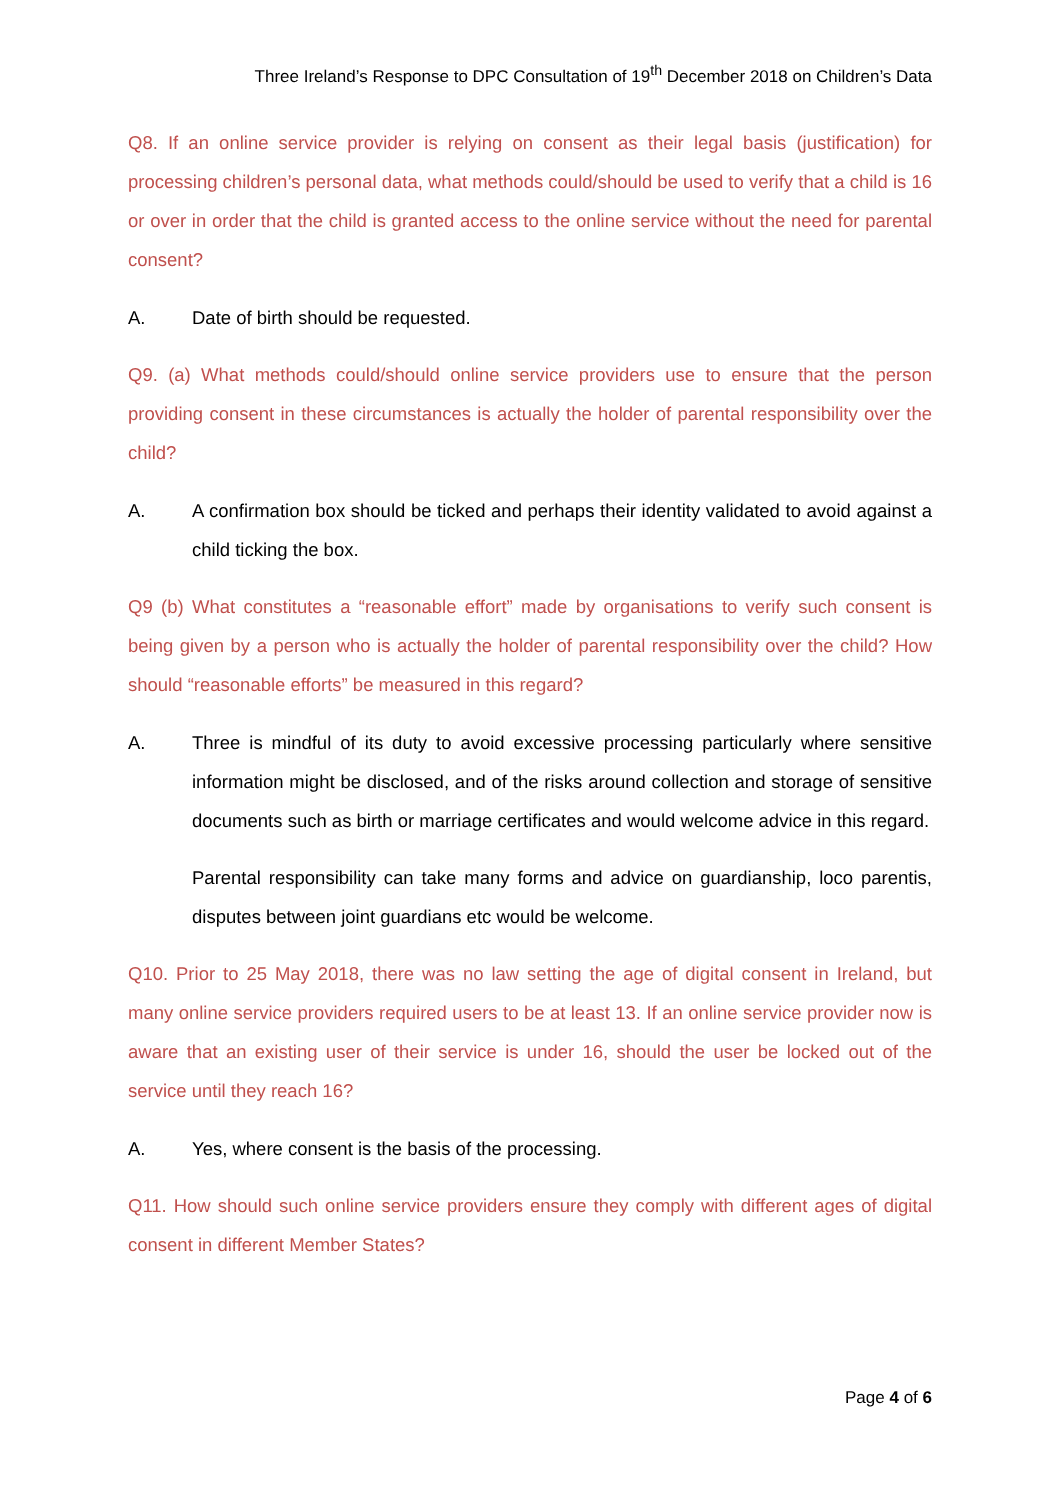Three Ireland’s Response to DPC Consultation of 19<sup>th</sup> December 2018 on Children’s Data
Q8. If an online service provider is relying on consent as their legal basis (justification) for processing children’s personal data, what methods could/should be used to verify that a child is 16 or over in order that the child is granted access to the online service without the need for parental consent?
A. Date of birth should be requested.
Q9. (a) What methods could/should online service providers use to ensure that the person providing consent in these circumstances is actually the holder of parental responsibility over the child?
A. A confirmation box should be ticked and perhaps their identity validated to avoid against a child ticking the box.
Q9 (b) What constitutes a “reasonable effort” made by organisations to verify such consent is being given by a person who is actually the holder of parental responsibility over the child? How should “reasonable efforts” be measured in this regard?
A. Three is mindful of its duty to avoid excessive processing particularly where sensitive information might be disclosed, and of the risks around collection and storage of sensitive documents such as birth or marriage certificates and would welcome advice in this regard.
Parental responsibility can take many forms and advice on guardianship, loco parentis, disputes between joint guardians etc would be welcome.
Q10. Prior to 25 May 2018, there was no law setting the age of digital consent in Ireland, but many online service providers required users to be at least 13. If an online service provider now is aware that an existing user of their service is under 16, should the user be locked out of the service until they reach 16?
A. Yes, where consent is the basis of the processing.
Q11. How should such online service providers ensure they comply with different ages of digital consent in different Member States?
Page 4 of 6